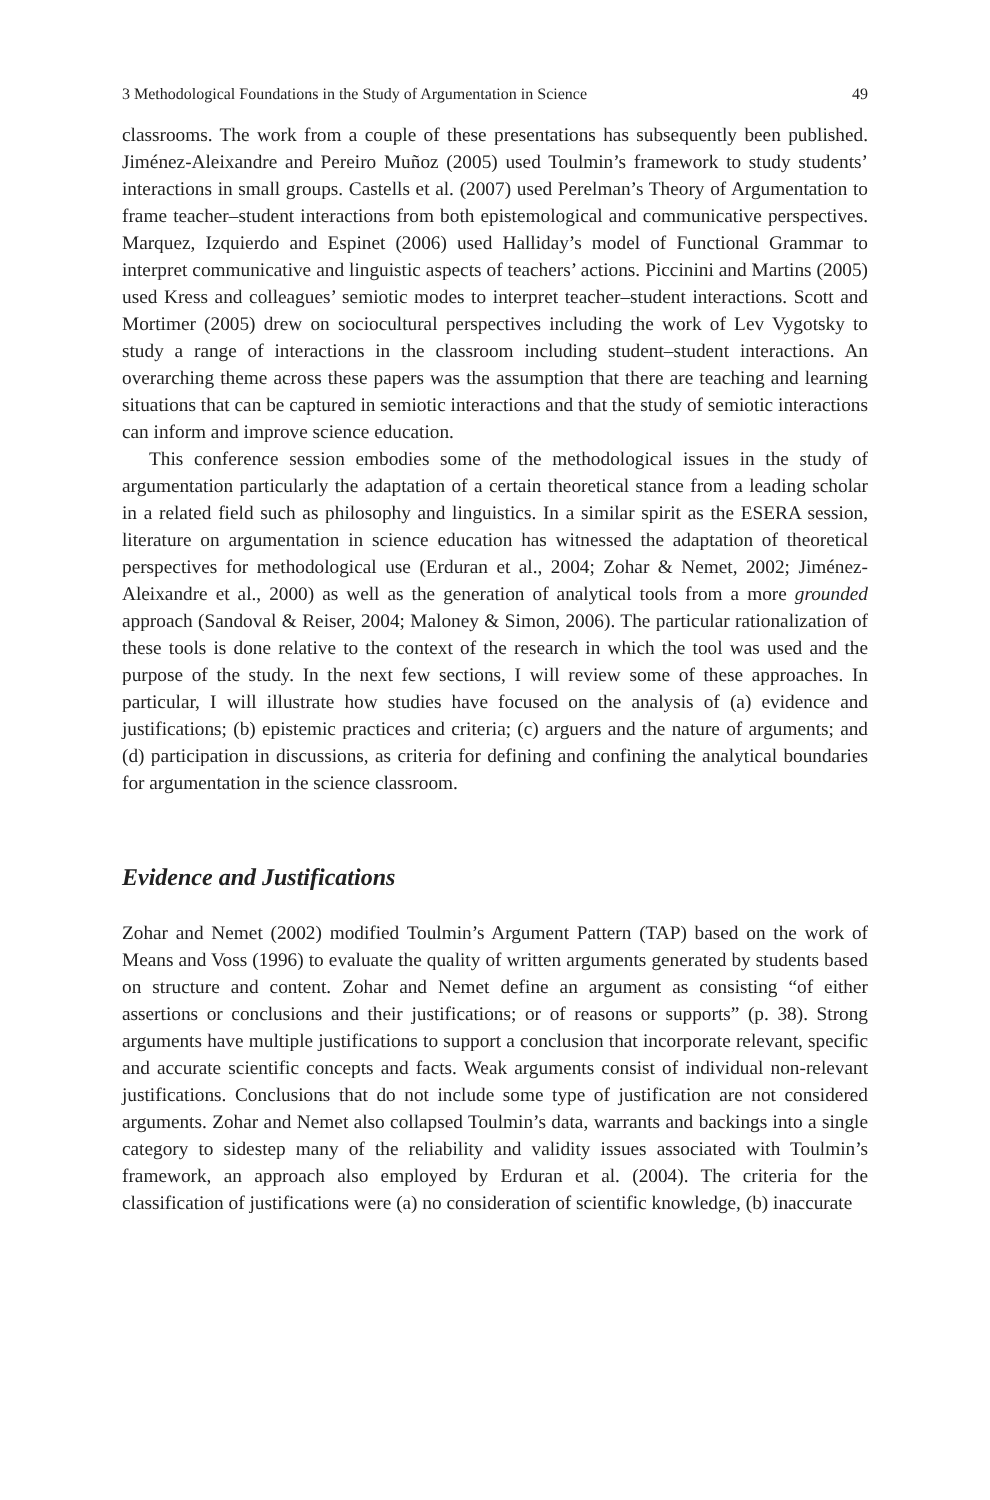3 Methodological Foundations in the Study of Argumentation in Science 49
classrooms. The work from a couple of these presentations has subsequently been published. Jiménez-Aleixandre and Pereiro Muñoz (2005) used Toulmin’s framework to study students’ interactions in small groups. Castells et al. (2007) used Perelman’s Theory of Argumentation to frame teacher–student interactions from both epistemological and communicative perspectives. Marquez, Izquierdo and Espinet (2006) used Halliday’s model of Functional Grammar to interpret communicative and linguistic aspects of teachers’ actions. Piccinini and Martins (2005) used Kress and colleagues’ semiotic modes to interpret teacher–student interactions. Scott and Mortimer (2005) drew on sociocultural perspectives including the work of Lev Vygotsky to study a range of interactions in the classroom including student–student interactions. An overarching theme across these papers was the assumption that there are teaching and learning situations that can be captured in semiotic interactions and that the study of semiotic interactions can inform and improve science education.
This conference session embodies some of the methodological issues in the study of argumentation particularly the adaptation of a certain theoretical stance from a leading scholar in a related field such as philosophy and linguistics. In a similar spirit as the ESERA session, literature on argumentation in science education has witnessed the adaptation of theoretical perspectives for methodological use (Erduran et al., 2004; Zohar & Nemet, 2002; Jiménez-Aleixandre et al., 2000) as well as the generation of analytical tools from a more grounded approach (Sandoval & Reiser, 2004; Maloney & Simon, 2006). The particular rationalization of these tools is done relative to the context of the research in which the tool was used and the purpose of the study. In the next few sections, I will review some of these approaches. In particular, I will illustrate how studies have focused on the analysis of (a) evidence and justifications; (b) epistemic practices and criteria; (c) arguers and the nature of arguments; and (d) participation in discussions, as criteria for defining and confining the analytical boundaries for argumentation in the science classroom.
Evidence and Justifications
Zohar and Nemet (2002) modified Toulmin’s Argument Pattern (TAP) based on the work of Means and Voss (1996) to evaluate the quality of written arguments generated by students based on structure and content. Zohar and Nemet define an argument as consisting “of either assertions or conclusions and their justifications; or of reasons or supports” (p. 38). Strong arguments have multiple justifications to support a conclusion that incorporate relevant, specific and accurate scientific concepts and facts. Weak arguments consist of individual non-relevant justifications. Conclusions that do not include some type of justification are not considered arguments. Zohar and Nemet also collapsed Toulmin’s data, warrants and backings into a single category to sidestep many of the reliability and validity issues associated with Toulmin’s framework, an approach also employed by Erduran et al. (2004). The criteria for the classification of justifications were (a) no consideration of scientific knowledge, (b) inaccurate